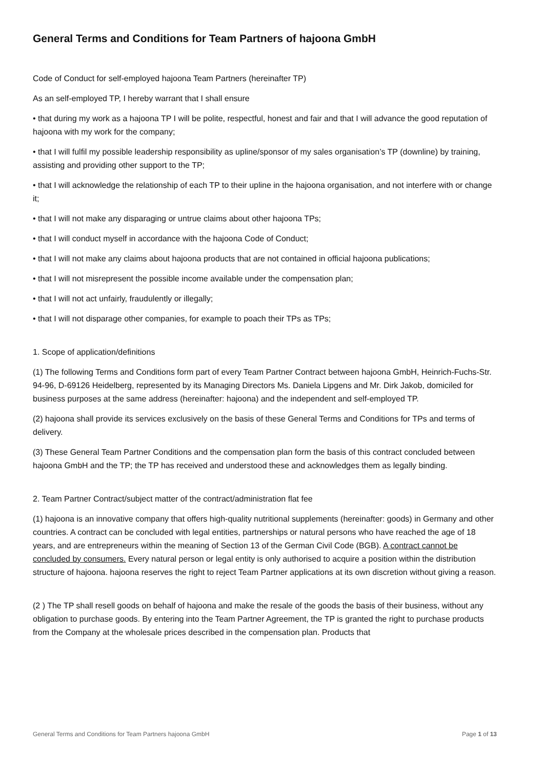General Terms and Conditions for Team Partners of hajoona GmbH
Code of Conduct for self-employed hajoona Team Partners (hereinafter TP)
As an self-employed TP, I hereby warrant that I shall ensure
• that during my work as a hajoona TP I will be polite, respectful, honest and fair and that I will advance the good reputation of hajoona with my work for the company;
• that I will fulfil my possible leadership responsibility as upline/sponsor of my sales organisation’s TP (downline) by training, assisting and providing other support to the TP;
• that I will acknowledge the relationship of each TP to their upline in the hajoona organisation, and not interfere with or change it;
• that I will not make any disparaging or untrue claims about other hajoona TPs;
• that I will conduct myself in accordance with the hajoona Code of Conduct;
• that I will not make any claims about hajoona products that are not contained in official hajoona publications;
• that I will not misrepresent the possible income available under the compensation plan;
• that I will not act unfairly, fraudulently or illegally;
• that I will not disparage other companies, for example to poach their TPs as TPs;
1. Scope of application/definitions
(1) The following Terms and Conditions form part of every Team Partner Contract between hajoona GmbH, Heinrich-Fuchs-Str. 94-96, D-69126 Heidelberg, represented by its Managing Directors Ms. Daniela Lipgens and Mr. Dirk Jakob, domiciled for business purposes at the same address (hereinafter: hajoona) and the independent and self-employed TP.
(2) hajoona shall provide its services exclusively on the basis of these General Terms and Conditions for TPs and terms of delivery.
(3) These General Team Partner Conditions and the compensation plan form the basis of this contract concluded between hajoona GmbH and the TP; the TP has received and understood these and acknowledges them as legally binding.
2. Team Partner Contract/subject matter of the contract/administration flat fee
(1) hajoona is an innovative company that offers high-quality nutritional supplements (hereinafter: goods) in Germany and other countries. A contract can be concluded with legal entities, partnerships or natural persons who have reached the age of 18 years, and are entrepreneurs within the meaning of Section 13 of the German Civil Code (BGB). A contract cannot be concluded by consumers. Every natural person or legal entity is only authorised to acquire a position within the distribution structure of hajoona. hajoona reserves the right to reject Team Partner applications at its own discretion without giving a reason.
(2 ) The TP shall resell goods on behalf of hajoona and make the resale of the goods the basis of their business, without any obligation to purchase goods. By entering into the Team Partner Agreement, the TP is granted the right to purchase products from the Company at the wholesale prices described in the compensation plan. Products that
General Terms and Conditions for Team Partners hajoona GmbH Page 1 of 13